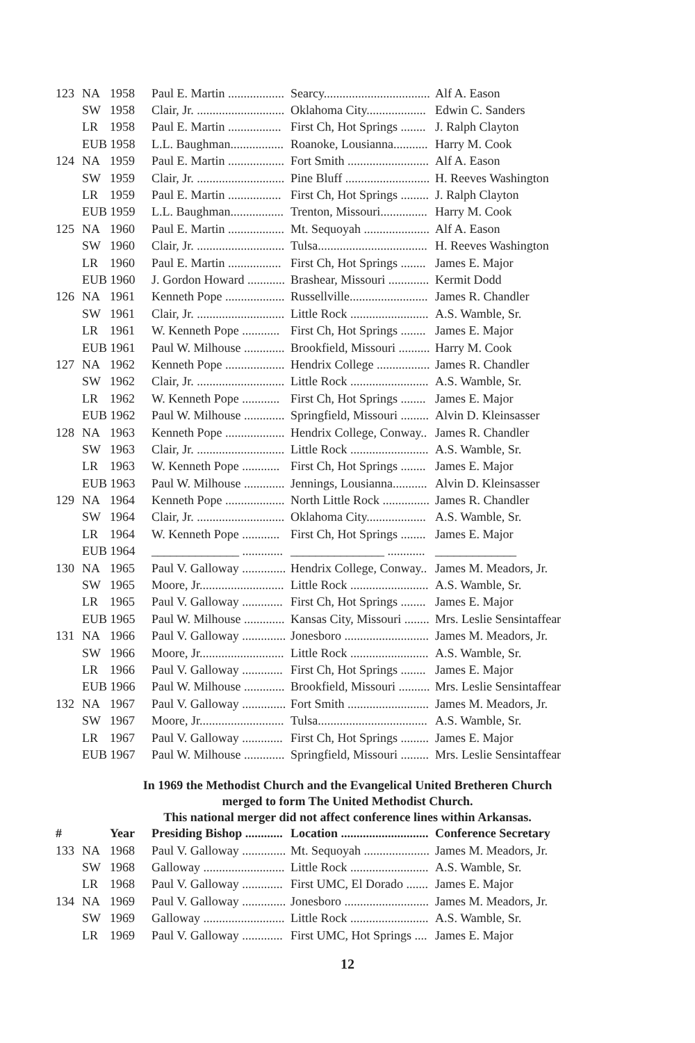| 123 | NA | 1958 | Paul E. Martin .................. | Searcy.................................. | Alf A. Eason |
| | SW | 1958 | Clair, Jr. ............................ | Oklahoma City................... | Edwin C. Sanders |
| | LR | 1958 | Paul E. Martin ................. | First Ch, Hot Springs ........ | J. Ralph Clayton |
| | EUB 1958 | | L.L. Baughman................. | Roanoke, Lousianna........... | Harry M. Cook |
| 124 | NA | 1959 | Paul E. Martin .................. | Fort Smith .......................... | Alf A. Eason |
| | SW | 1959 | Clair, Jr. ............................ | Pine Bluff ........................... | H. Reeves Washington |
| | LR | 1959 | Paul E. Martin ................. | First Ch, Hot Springs ......... | J. Ralph Clayton |
| | EUB 1959 | | L.L. Baughman................. | Trenton, Missouri............... | Harry M. Cook |
| 125 | NA | 1960 | Paul E. Martin .................. | Mt. Sequoyah ..................... | Alf A. Eason |
| | SW | 1960 | Clair, Jr. ............................ | Tulsa................................... | H. Reeves Washington |
| | LR | 1960 | Paul E. Martin ................. | First Ch, Hot Springs ........ | James E. Major |
| | EUB 1960 | | J. Gordon Howard ............ | Brashear, Missouri ............. | Kermit Dodd |
| 126 | NA | 1961 | Kenneth Pope ................... | Russellville......................... | James R. Chandler |
| | SW | 1961 | Clair, Jr. ............................ | Little Rock ......................... | A.S. Wamble, Sr. |
| | LR | 1961 | W. Kenneth Pope ............ | First Ch, Hot Springs ........ | James E. Major |
| | EUB 1961 | | Paul W. Milhouse ............. | Brookfield, Missouri .......... | Harry M. Cook |
| 127 | NA | 1962 | Kenneth Pope ................... | Hendrix College ................. | James R. Chandler |
| | SW | 1962 | Clair, Jr. ............................ | Little Rock ......................... | A.S. Wamble, Sr. |
| | LR | 1962 | W. Kenneth Pope ............ | First Ch, Hot Springs ........ | James E. Major |
| | EUB 1962 | | Paul W. Milhouse ............. | Springfield, Missouri ......... | Alvin D. Kleinsasser |
| 128 | NA | 1963 | Kenneth Pope ................... | Hendrix College, Conway.. | James R. Chandler |
| | SW | 1963 | Clair, Jr. ............................ | Little Rock ......................... | A.S. Wamble, Sr. |
| | LR | 1963 | W. Kenneth Pope ............ | First Ch, Hot Springs ........ | James E. Major |
| | EUB 1963 | | Paul W. Milhouse ............. | Jennings, Lousianna........... | Alvin D. Kleinsasser |
| 129 | NA | 1964 | Kenneth Pope ................... | North Little Rock ............... | James R. Chandler |
| | SW | 1964 | Clair, Jr. ............................ | Oklahoma City................... | A.S. Wamble, Sr. |
| | LR | 1964 | W. Kenneth Pope ............ | First Ch, Hot Springs ........ | James E. Major |
| | EUB 1964 | | ______________ ............. | _______________ ............ | _____________ |
| 130 | NA | 1965 | Paul V. Galloway .............. | Hendrix College, Conway.. | James M. Meadors, Jr. |
| | SW | 1965 | Moore, Jr........................... | Little Rock ......................... | A.S. Wamble, Sr. |
| | LR | 1965 | Paul V. Galloway ............. | First Ch, Hot Springs ........ | James E. Major |
| | EUB 1965 | | Paul W. Milhouse ............. | Kansas City, Missouri ........ | Mrs. Leslie Sensintaffear |
| 131 | NA | 1966 | Paul V. Galloway .............. | Jonesboro ........................... | James M. Meadors, Jr. |
| | SW | 1966 | Moore, Jr........................... | Little Rock ......................... | A.S. Wamble, Sr. |
| | LR | 1966 | Paul V. Galloway ............. | First Ch, Hot Springs ........ | James E. Major |
| | EUB 1966 | | Paul W. Milhouse ............. | Brookfield, Missouri .......... | Mrs. Leslie Sensintaffear |
| 132 | NA | 1967 | Paul V. Galloway .............. | Fort Smith .......................... | James M. Meadors, Jr. |
| | SW | 1967 | Moore, Jr........................... | Tulsa................................... | A.S. Wamble, Sr. |
| | LR | 1967 | Paul V. Galloway ............. | First Ch, Hot Springs ......... | James E. Major |
| | EUB 1967 | | Paul W. Milhouse ............. | Springfield, Missouri ......... | Mrs. Leslie Sensintaffear |
In 1969 the Methodist Church and the Evangelical United Bretheren Church
merged to form The United Methodist Church.
This national merger did not affect conference lines within Arkansas.
| # | | Year | Presiding Bishop ............ | Location ............................ | Conference Secretary |
| --- | --- | --- | --- | --- | --- |
| 133 | NA | 1968 | Paul V. Galloway .............. | Mt. Sequoyah ..................... | James M. Meadors, Jr. |
| | SW | 1968 | Galloway .......................... | Little Rock ......................... | A.S. Wamble, Sr. |
| | LR | 1968 | Paul V. Galloway ............. | First UMC, El Dorado ....... | James E. Major |
| 134 | NA | 1969 | Paul V. Galloway .............. | Jonesboro ........................... | James M. Meadors, Jr. |
| | SW | 1969 | Galloway .......................... | Little Rock ......................... | A.S. Wamble, Sr. |
| | LR | 1969 | Paul V. Galloway ............. | First UMC, Hot Springs .... | James E. Major |
12